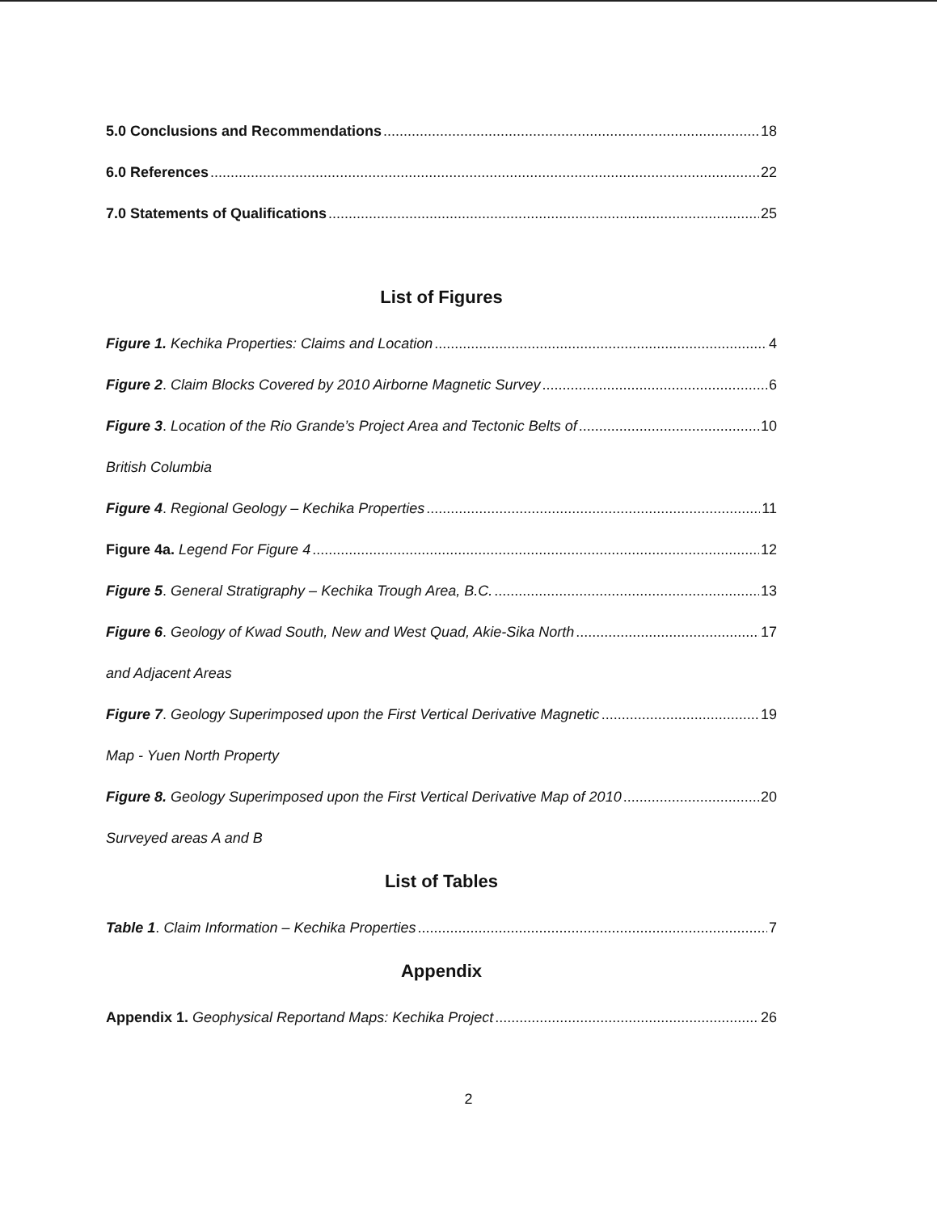5.0 Conclusions and Recommendations 18
6.0 References 22
7.0 Statements of Qualifications 25
List of Figures
Figure 1. Kechika Properties: Claims and Location 4
Figure 2. Claim Blocks Covered by 2010 Airborne Magnetic Survey 6
Figure 3. Location of the Rio Grande’s Project Area and Tectonic Belts of 10
British Columbia
Figure 4. Regional Geology – Kechika Properties 11
Figure 4a. Legend For Figure 4 12
Figure 5. General Stratigraphy – Kechika Trough Area, B.C. 13
Figure 6. Geology of Kwad South, New and West Quad, Akie-Sika North 17
and Adjacent Areas
Figure 7. Geology Superimposed upon the First Vertical Derivative Magnetic 19
Map - Yuen North Property
Figure 8. Geology Superimposed upon the First Vertical Derivative Map of 2010 20
Surveyed areas A and B
List of Tables
Table 1. Claim Information – Kechika Properties 7
Appendix
Appendix 1. Geophysical Reportand Maps: Kechika Project 26
2